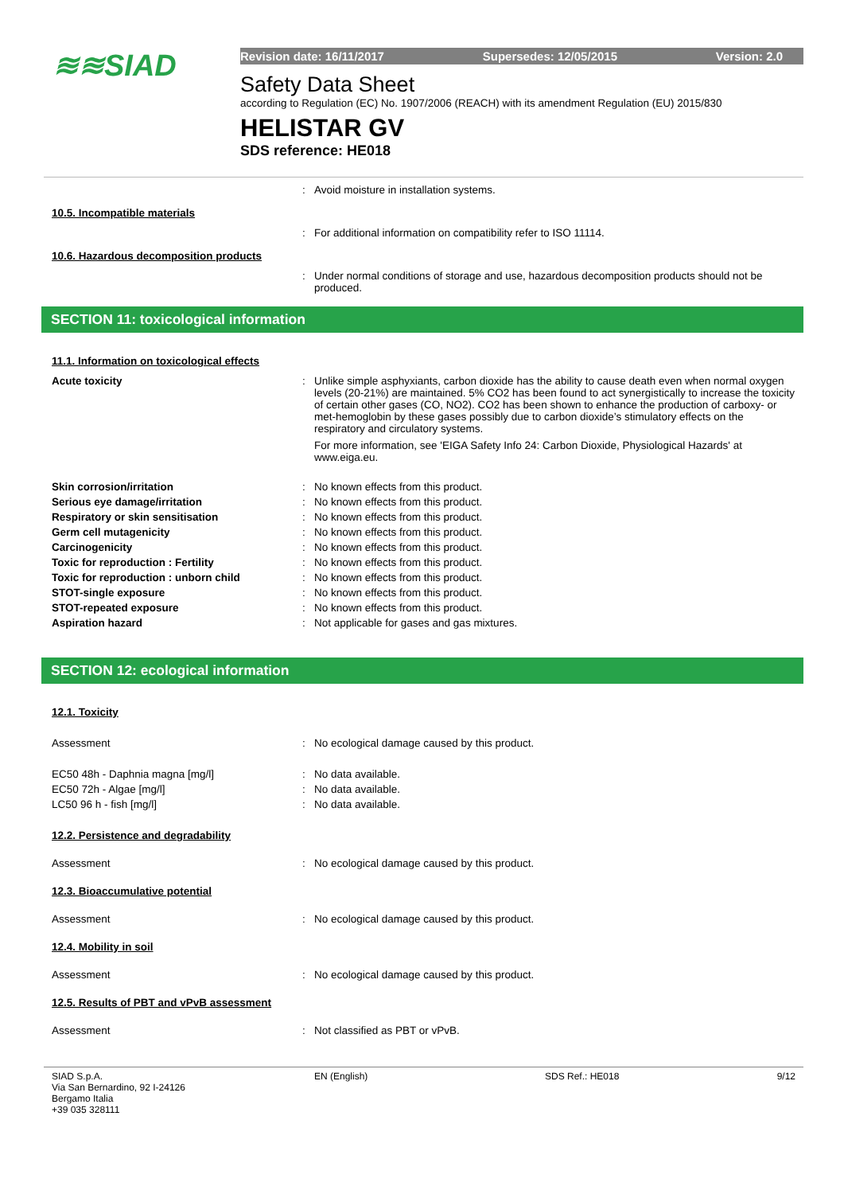≋≋SIAD
Revision date: 16/11/2017 Supersedes: 12/05/2015 Version: 2.0
Safety Data Sheet
according to Regulation (EC) No. 1907/2006 (REACH) with its amendment Regulation (EU) 2015/830
HELISTAR GV
SDS reference: HE018
: Avoid moisture in installation systems.
10.5. Incompatible materials
: For additional information on compatibility refer to ISO 11114.
10.6. Hazardous decomposition products
: Under normal conditions of storage and use, hazardous decomposition products should not be produced.
SECTION 11: toxicological information
11.1. Information on toxicological effects
Acute toxicity : Unlike simple asphyxiants, carbon dioxide has the ability to cause death even when normal oxygen levels (20-21%) are maintained. 5% CO2 has been found to act synergistically to increase the toxicity of certain other gases (CO, NO2). CO2 has been shown to enhance the production of carboxy- or met-hemoglobin by these gases possibly due to carbon dioxide’s stimulatory effects on the respiratory and circulatory systems.
For more information, see 'EIGA Safety Info 24: Carbon Dioxide, Physiological Hazards' at www.eiga.eu.
Skin corrosion/irritation : No known effects from this product.
Serious eye damage/irritation : No known effects from this product.
Respiratory or skin sensitisation : No known effects from this product.
Germ cell mutagenicity : No known effects from this product.
Carcinogenicity : No known effects from this product.
Toxic for reproduction : Fertility : No known effects from this product.
Toxic for reproduction : unborn child : No known effects from this product.
STOT-single exposure : No known effects from this product.
STOT-repeated exposure : No known effects from this product.
Aspiration hazard : Not applicable for gases and gas mixtures.
SECTION 12: ecological information
12.1. Toxicity
Assessment : No ecological damage caused by this product.
EC50 48h - Daphnia magna [mg/l] : No data available.
EC50 72h - Algae [mg/l] : No data available.
LC50 96 h - fish [mg/l] : No data available.
12.2. Persistence and degradability
Assessment : No ecological damage caused by this product.
12.3. Bioaccumulative potential
Assessment : No ecological damage caused by this product.
12.4. Mobility in soil
Assessment : No ecological damage caused by this product.
12.5. Results of PBT and vPvB assessment
Assessment : Not classified as PBT or vPvB.
SIAD S.p.A.
Via San Bernardino, 92 I-24126
Bergamo Italia
+39 035 328111
EN (English) SDS Ref.: HE018 9/12